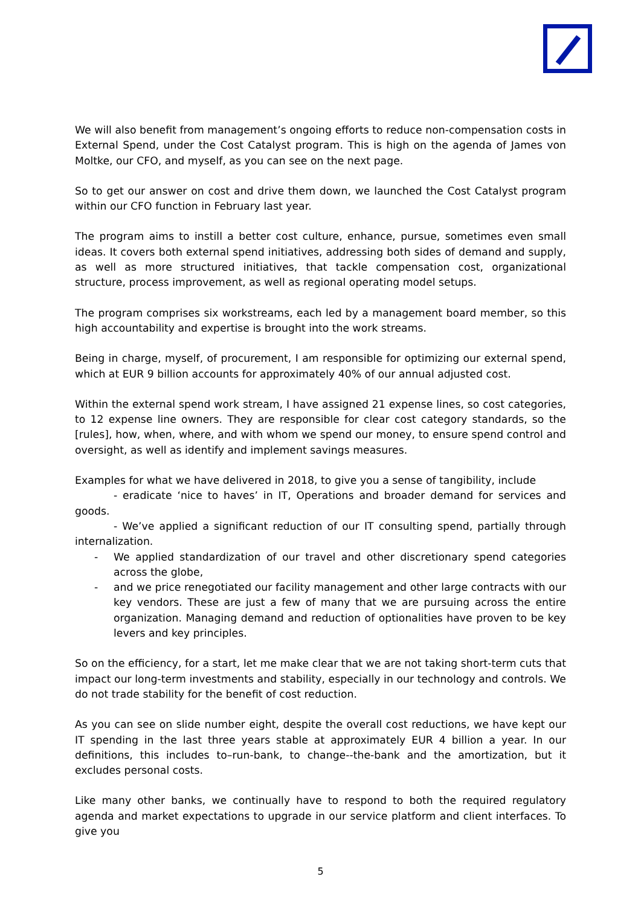We will also benefit from management’s ongoing efforts to reduce non-compensation costs in External Spend, under the Cost Catalyst program. This is high on the agenda of James von Moltke, our CFO, and myself, as you can see on the next page.
So to get our answer on cost and drive them down, we launched the Cost Catalyst program within our CFO function in February last year.
The program aims to instill a better cost culture, enhance, pursue, sometimes even small ideas. It covers both external spend initiatives, addressing both sides of demand and supply, as well as more structured initiatives, that tackle compensation cost, organizational structure, process improvement, as well as regional operating model setups.
The program comprises six workstreams, each led by a management board member, so this high accountability and expertise is brought into the work streams.
Being in charge, myself, of procurement, I am responsible for optimizing our external spend, which at EUR 9 billion accounts for approximately 40% of our annual adjusted cost.
Within the external spend work stream, I have assigned 21 expense lines, so cost categories, to 12 expense line owners. They are responsible for clear cost category standards, so the [rules], how, when, where, and with whom we spend our money, to ensure spend control and oversight, as well as identify and implement savings measures.
Examples for what we have delivered in 2018, to give you a sense of tangibility, include
- eradicate ‘nice to haves’ in IT, Operations and broader demand for services and goods.
- We’ve applied a significant reduction of our IT consulting spend, partially through internalization.
- We applied standardization of our travel and other discretionary spend categories across the globe,
- and we price renegotiated our facility management and other large contracts with our key vendors. These are just a few of many that we are pursuing across the entire organization. Managing demand and reduction of optionalities have proven to be key levers and key principles.
So on the efficiency, for a start, let me make clear that we are not taking short-term cuts that impact our long-term investments and stability, especially in our technology and controls. We do not trade stability for the benefit of cost reduction.
As you can see on slide number eight, despite the overall cost reductions, we have kept our IT spending in the last three years stable at approximately EUR 4 billion a year. In our definitions, this includes to–run-bank, to change--the-bank and the amortization, but it excludes personal costs.
Like many other banks, we continually have to respond to both the required regulatory agenda and market expectations to upgrade in our service platform and client interfaces. To give you
5